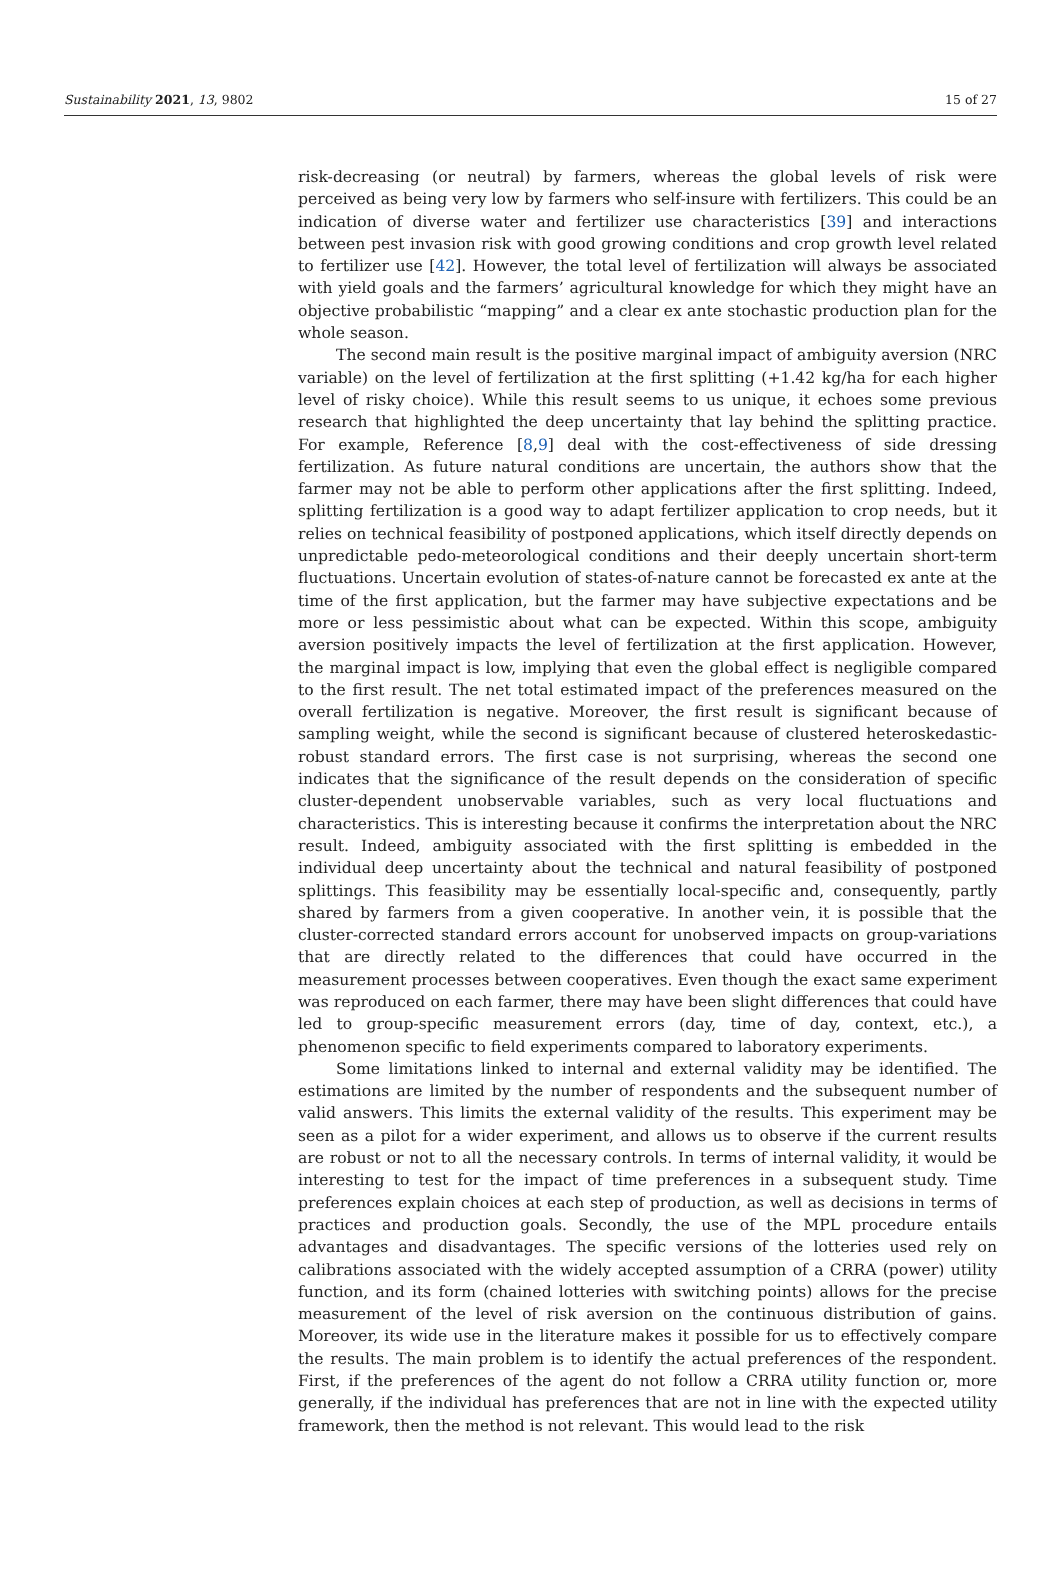Sustainability 2021, 13, 9802 15 of 27
risk-decreasing (or neutral) by farmers, whereas the global levels of risk were perceived as being very low by farmers who self-insure with fertilizers. This could be an indication of diverse water and fertilizer use characteristics [39] and interactions between pest invasion risk with good growing conditions and crop growth level related to fertilizer use [42]. However, the total level of fertilization will always be associated with yield goals and the farmers’ agricultural knowledge for which they might have an objective probabilistic “mapping” and a clear ex ante stochastic production plan for the whole season.
The second main result is the positive marginal impact of ambiguity aversion (NRC variable) on the level of fertilization at the first splitting (+1.42 kg/ha for each higher level of risky choice). While this result seems to us unique, it echoes some previous research that highlighted the deep uncertainty that lay behind the splitting practice. For example, Reference [8,9] deal with the cost-effectiveness of side dressing fertilization. As future natural conditions are uncertain, the authors show that the farmer may not be able to perform other applications after the first splitting. Indeed, splitting fertilization is a good way to adapt fertilizer application to crop needs, but it relies on technical feasibility of postponed applications, which itself directly depends on unpredictable pedo-meteorological conditions and their deeply uncertain short-term fluctuations. Uncertain evolution of states-of-nature cannot be forecasted ex ante at the time of the first application, but the farmer may have subjective expectations and be more or less pessimistic about what can be expected. Within this scope, ambiguity aversion positively impacts the level of fertilization at the first application. However, the marginal impact is low, implying that even the global effect is negligible compared to the first result. The net total estimated impact of the preferences measured on the overall fertilization is negative. Moreover, the first result is significant because of sampling weight, while the second is significant because of clustered heteroskedastic-robust standard errors. The first case is not surprising, whereas the second one indicates that the significance of the result depends on the consideration of specific cluster-dependent unobservable variables, such as very local fluctuations and characteristics. This is interesting because it confirms the interpretation about the NRC result. Indeed, ambiguity associated with the first splitting is embedded in the individual deep uncertainty about the technical and natural feasibility of postponed splittings. This feasibility may be essentially local-specific and, consequently, partly shared by farmers from a given cooperative. In another vein, it is possible that the cluster-corrected standard errors account for unobserved impacts on group-variations that are directly related to the differences that could have occurred in the measurement processes between cooperatives. Even though the exact same experiment was reproduced on each farmer, there may have been slight differences that could have led to group-specific measurement errors (day, time of day, context, etc.), a phenomenon specific to field experiments compared to laboratory experiments.
Some limitations linked to internal and external validity may be identified. The estimations are limited by the number of respondents and the subsequent number of valid answers. This limits the external validity of the results. This experiment may be seen as a pilot for a wider experiment, and allows us to observe if the current results are robust or not to all the necessary controls. In terms of internal validity, it would be interesting to test for the impact of time preferences in a subsequent study. Time preferences explain choices at each step of production, as well as decisions in terms of practices and production goals. Secondly, the use of the MPL procedure entails advantages and disadvantages. The specific versions of the lotteries used rely on calibrations associated with the widely accepted assumption of a CRRA (power) utility function, and its form (chained lotteries with switching points) allows for the precise measurement of the level of risk aversion on the continuous distribution of gains. Moreover, its wide use in the literature makes it possible for us to effectively compare the results. The main problem is to identify the actual preferences of the respondent. First, if the preferences of the agent do not follow a CRRA utility function or, more generally, if the individual has preferences that are not in line with the expected utility framework, then the method is not relevant. This would lead to the risk